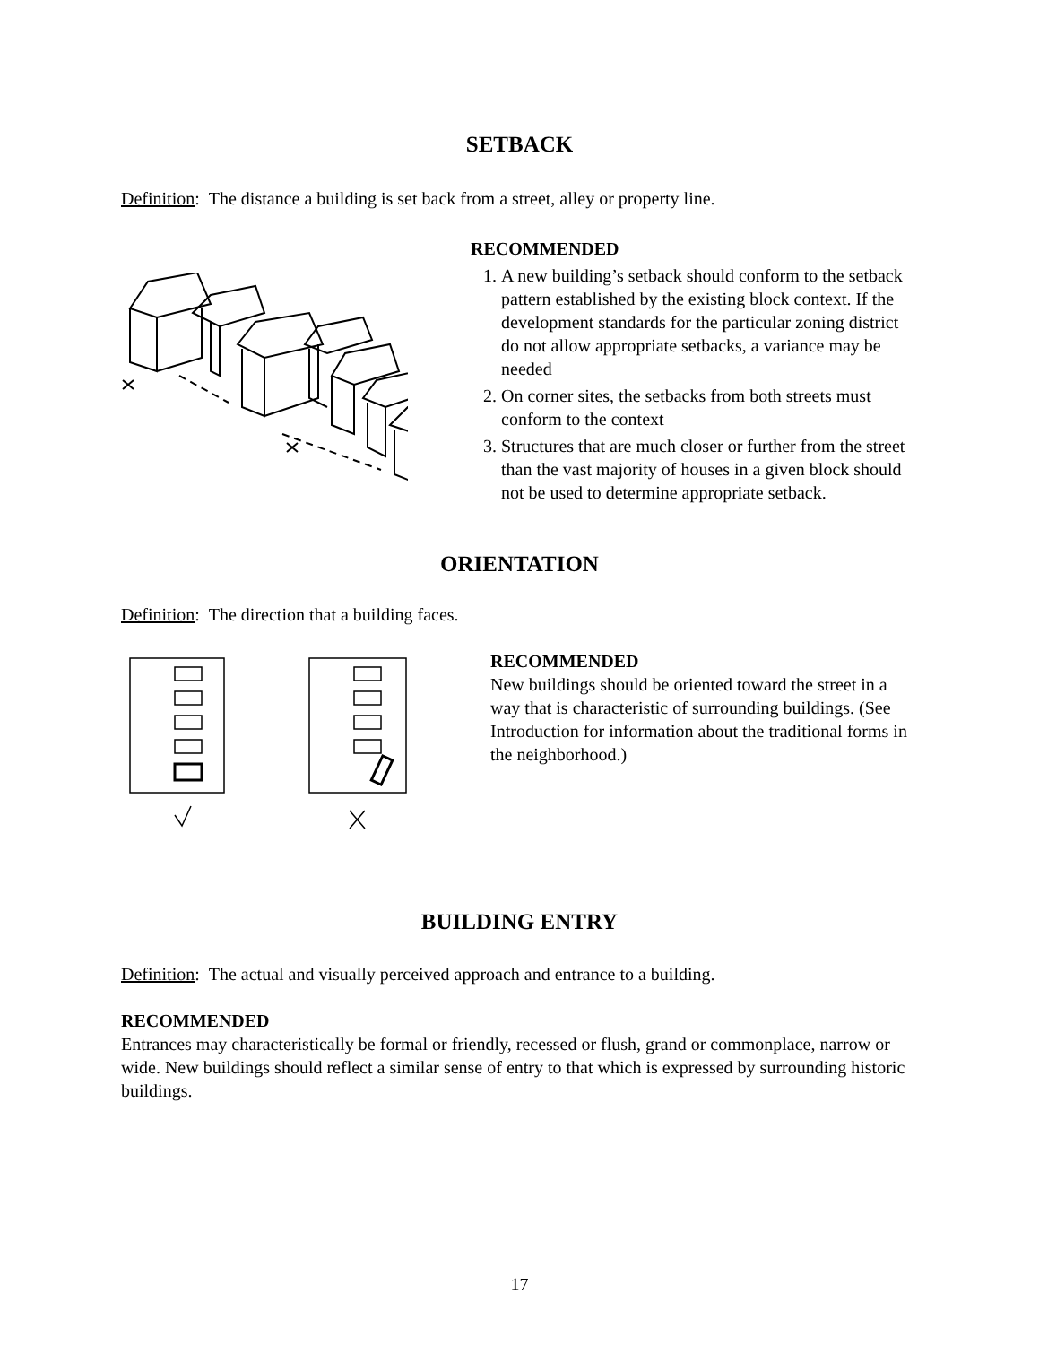SETBACK
Definition: The distance a building is set back from a street, alley or property line.
RECOMMENDED
1. A new building’s setback should conform to the setback pattern established by the existing block context. If the development standards for the particular zoning district do not allow appropriate setbacks, a variance may be needed
2. On corner sites, the setbacks from both streets must conform to the context
3. Structures that are much closer or further from the street than the vast majority of houses in a given block should not be used to determine appropriate setback.
ORIENTATION
Definition: The direction that a building faces.
RECOMMENDED
New buildings should be oriented toward the street in a way that is characteristic of surrounding buildings. (See Introduction for information about the traditional forms in the neighborhood.)
BUILDING ENTRY
Definition: The actual and visually perceived approach and entrance to a building.
RECOMMENDED
Entrances may characteristically be formal or friendly, recessed or flush, grand or commonplace, narrow or wide. New buildings should reflect a similar sense of entry to that which is expressed by surrounding historic buildings.
17